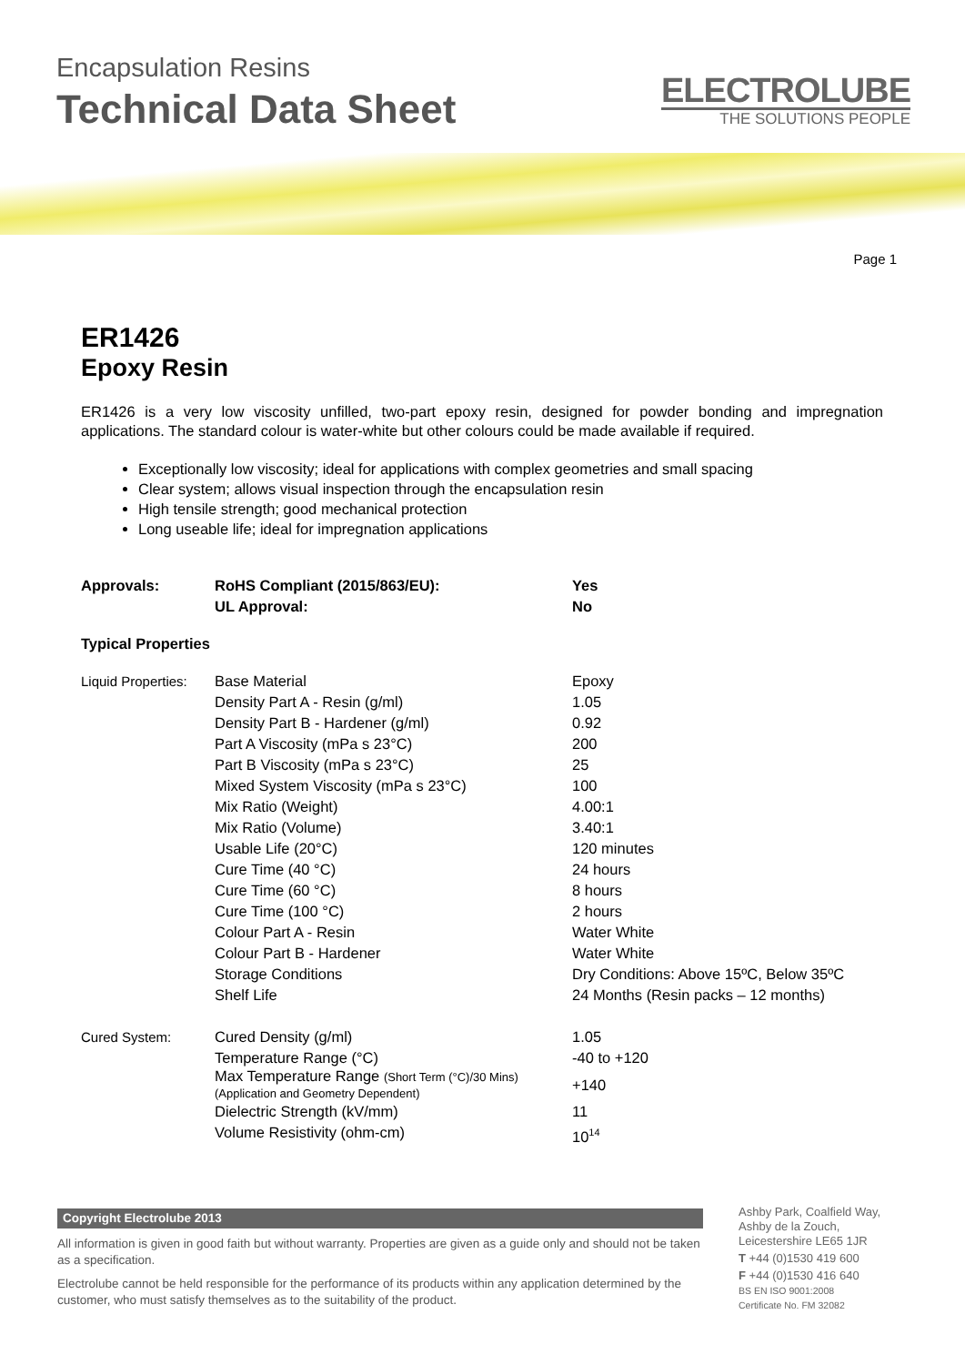Encapsulation Resins
Technical Data Sheet
ELECTROLUBE
THE SOLUTIONS PEOPLE
Page 1
ER1426
Epoxy Resin
ER1426 is a very low viscosity unfilled, two-part epoxy resin, designed for powder bonding and impregnation applications. The standard colour is water-white but other colours could be made available if required.
Exceptionally low viscosity; ideal for applications with complex geometries and small spacing
Clear system; allows visual inspection through the encapsulation resin
High tensile strength; good mechanical protection
Long useable life; ideal for impregnation applications
| Approvals: | RoHS Compliant (2015/863/EU): | Yes |
| | UL Approval: | No |
| Typical Properties | | |
| Liquid Properties: | Base Material | Epoxy |
| | Density Part A - Resin (g/ml) | 1.05 |
| | Density Part B - Hardener (g/ml) | 0.92 |
| | Part A Viscosity (mPa s 23°C) | 200 |
| | Part B Viscosity (mPa s 23°C) | 25 |
| | Mixed System Viscosity (mPa s 23°C) | 100 |
| | Mix Ratio (Weight) | 4.00:1 |
| | Mix Ratio (Volume) | 3.40:1 |
| | Usable Life (20°C) | 120 minutes |
| | Cure Time (40 °C) | 24 hours |
| | Cure Time (60 °C) | 8 hours |
| | Cure Time (100 °C) | 2 hours |
| | Colour Part A - Resin | Water White |
| | Colour Part B - Hardener | Water White |
| | Storage Conditions | Dry Conditions: Above 15ºC, Below 35ºC |
| | Shelf Life | 24 Months (Resin packs – 12 months) |
| Cured System: | Cured Density (g/ml) | 1.05 |
| | Temperature Range (°C) | -40 to +120 |
| | Max Temperature Range (Short Term (°C)/30 Mins) (Application and Geometry Dependent) | +140 |
| | Dielectric Strength (kV/mm) | 11 |
| | Volume Resistivity (ohm-cm) | 10<sup>14</sup> |
Copyright Electrolube 2013
All information is given in good faith but without warranty. Properties are given as a guide only and should not be taken as a specification.
Electrolube cannot be held responsible for the performance of its products within any application determined by the customer, who must satisfy themselves as to the suitability of the product.
Ashby Park, Coalfield Way,
Ashby de la Zouch,
Leicestershire LE65 1JR
T +44 (0)1530 419 600
F +44 (0)1530 416 640
BS EN ISO 9001:2008
Certificate No. FM 32082